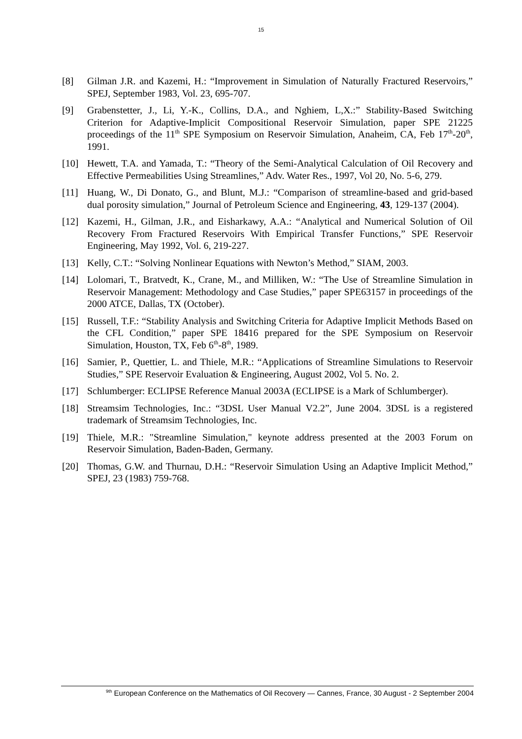15
[8] Gilman J.R. and Kazemi, H.: “Improvement in Simulation of Naturally Fractured Reservoirs,” SPEJ, September 1983, Vol. 23, 695-707.
[9] Grabenstetter, J., Li, Y.-K., Collins, D.A., and Nghiem, L,X.:” Stability-Based Switching Criterion for Adaptive-Implicit Compositional Reservoir Simulation, paper SPE 21225 proceedings of the 11<sup>th</sup> SPE Symposium on Reservoir Simulation, Anaheim, CA, Feb 17<sup>th</sup>-20<sup>th</sup>, 1991.
[10] Hewett, T.A. and Yamada, T.: “Theory of the Semi-Analytical Calculation of Oil Recovery and Effective Permeabilities Using Streamlines,” Adv. Water Res., 1997, Vol 20, No. 5-6, 279.
[11] Huang, W., Di Donato, G., and Blunt, M.J.: “Comparison of streamline-based and grid-based dual porosity simulation,” Journal of Petroleum Science and Engineering, 43, 129-137 (2004).
[12] Kazemi, H., Gilman, J.R., and Eisharkawy, A.A.: “Analytical and Numerical Solution of Oil Recovery From Fractured Reservoirs With Empirical Transfer Functions,” SPE Reservoir Engineering, May 1992, Vol. 6, 219-227.
[13] Kelly, C.T.: “Solving Nonlinear Equations with Newton’s Method,” SIAM, 2003.
[14] Lolomari, T., Bratvedt, K., Crane, M., and Milliken, W.: “The Use of Streamline Simulation in Reservoir Management: Methodology and Case Studies,” paper SPE63157 in proceedings of the 2000 ATCE, Dallas, TX (October).
[15] Russell, T.F.: “Stability Analysis and Switching Criteria for Adaptive Implicit Methods Based on the CFL Condition,” paper SPE 18416 prepared for the SPE Symposium on Reservoir Simulation, Houston, TX, Feb 6<sup>th</sup>-8<sup>th</sup>, 1989.
[16] Samier, P., Quettier, L. and Thiele, M.R.: “Applications of Streamline Simulations to Reservoir Studies,” SPE Reservoir Evaluation & Engineering, August 2002, Vol 5. No. 2.
[17] Schlumberger: ECLIPSE Reference Manual 2003A (ECLIPSE is a Mark of Schlumberger).
[18] Streamsim Technologies, Inc.: “3DSL User Manual V2.2”, June 2004. 3DSL is a registered trademark of Streamsim Technologies, Inc.
[19] Thiele, M.R.: "Streamline Simulation," keynote address presented at the 2003 Forum on Reservoir Simulation, Baden-Baden, Germany.
[20] Thomas, G.W. and Thurnau, D.H.: “Reservoir Simulation Using an Adaptive Implicit Method,” SPEJ, 23 (1983) 759-768.
<sup>9th</sup> European Conference on the Mathematics of Oil Recovery — Cannes, France, 30 August - 2 September 2004